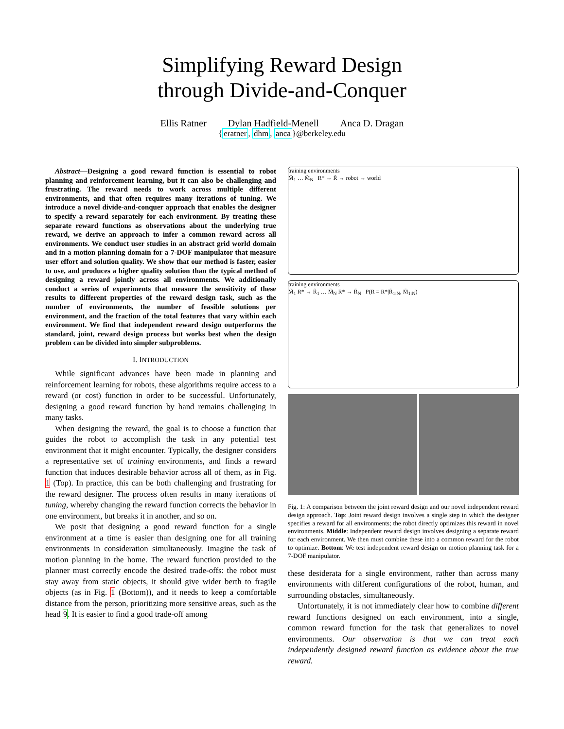Simplifying Reward Design
through Divide-and-Conquer
Ellis Ratner Dylan Hadfield-Menell Anca D. Dragan
{eratner, dhm, anca}@berkeley.edu
Abstract—Designing a good reward function is essential to robot planning and reinforcement learning, but it can also be challenging and frustrating. The reward needs to work across multiple different environments, and that often requires many iterations of tuning. We introduce a novel divide-and-conquer approach that enables the designer to specify a reward separately for each environment. By treating these separate reward functions as observations about the underlying true reward, we derive an approach to infer a common reward across all environments. We conduct user studies in an abstract grid world domain and in a motion planning domain for a 7-DOF manipulator that measure user effort and solution quality. We show that our method is faster, easier to use, and produces a higher quality solution than the typical method of designing a reward jointly across all environments. We additionally conduct a series of experiments that measure the sensitivity of these results to different properties of the reward design task, such as the number of environments, the number of feasible solutions per environment, and the fraction of the total features that vary within each environment. We find that independent reward design outperforms the standard, joint, reward design process but works best when the design problem can be divided into simpler subproblems.
I. INTRODUCTION
While significant advances have been made in planning and reinforcement learning for robots, these algorithms require access to a reward (or cost) function in order to be successful. Unfortunately, designing a good reward function by hand remains challenging in many tasks.
When designing the reward, the goal is to choose a function that guides the robot to accomplish the task in any potential test environment that it might encounter. Typically, the designer considers a representative set of training environments, and finds a reward function that induces desirable behavior across all of them, as in Fig. 1 (Top). In practice, this can be both challenging and frustrating for the reward designer. The process often results in many iterations of tuning, whereby changing the reward function corrects the behavior in one environment, but breaks it in another, and so on.
We posit that designing a good reward function for a single environment at a time is easier than designing one for all training environments in consideration simultaneously. Imagine the task of motion planning in the home. The reward function provided to the planner must correctly encode the desired trade-offs: the robot must stay away from static objects, it should give wider berth to fragile objects (as in Fig. 1 (Bottom)), and it needs to keep a comfortable distance from the person, prioritizing more sensitive areas, such as the head 9. It is easier to find a good trade-off among
training environments
M̃<sub>1</sub> … M̃<sub>N</sub> R* → R̃ → robot → world
training environments
M̃<sub>1</sub> R* → R̃<sub>1</sub> … M̃<sub>N</sub> R* → R̃<sub>N</sub> P(R = R*|R̃<sub>1:N</sub>, M̃<sub>1:N</sub>)
Fig. 1: A comparison between the joint reward design and our novel independent reward design approach. Top: Joint reward design involves a single step in which the designer specifies a reward for all environments; the robot directly optimizes this reward in novel environments. Middle: Independent reward design involves designing a separate reward for each environment. We then must combine these into a common reward for the robot to optimize. Bottom: We test independent reward design on motion planning task for a 7-DOF manipulator.
these desiderata for a single environment, rather than across many environments with different configurations of the robot, human, and surrounding obstacles, simultaneously.
Unfortunately, it is not immediately clear how to combine different reward functions designed on each environment, into a single, common reward function for the task that generalizes to novel environments. Our observation is that we can treat each independently designed reward function as evidence about the true reward.